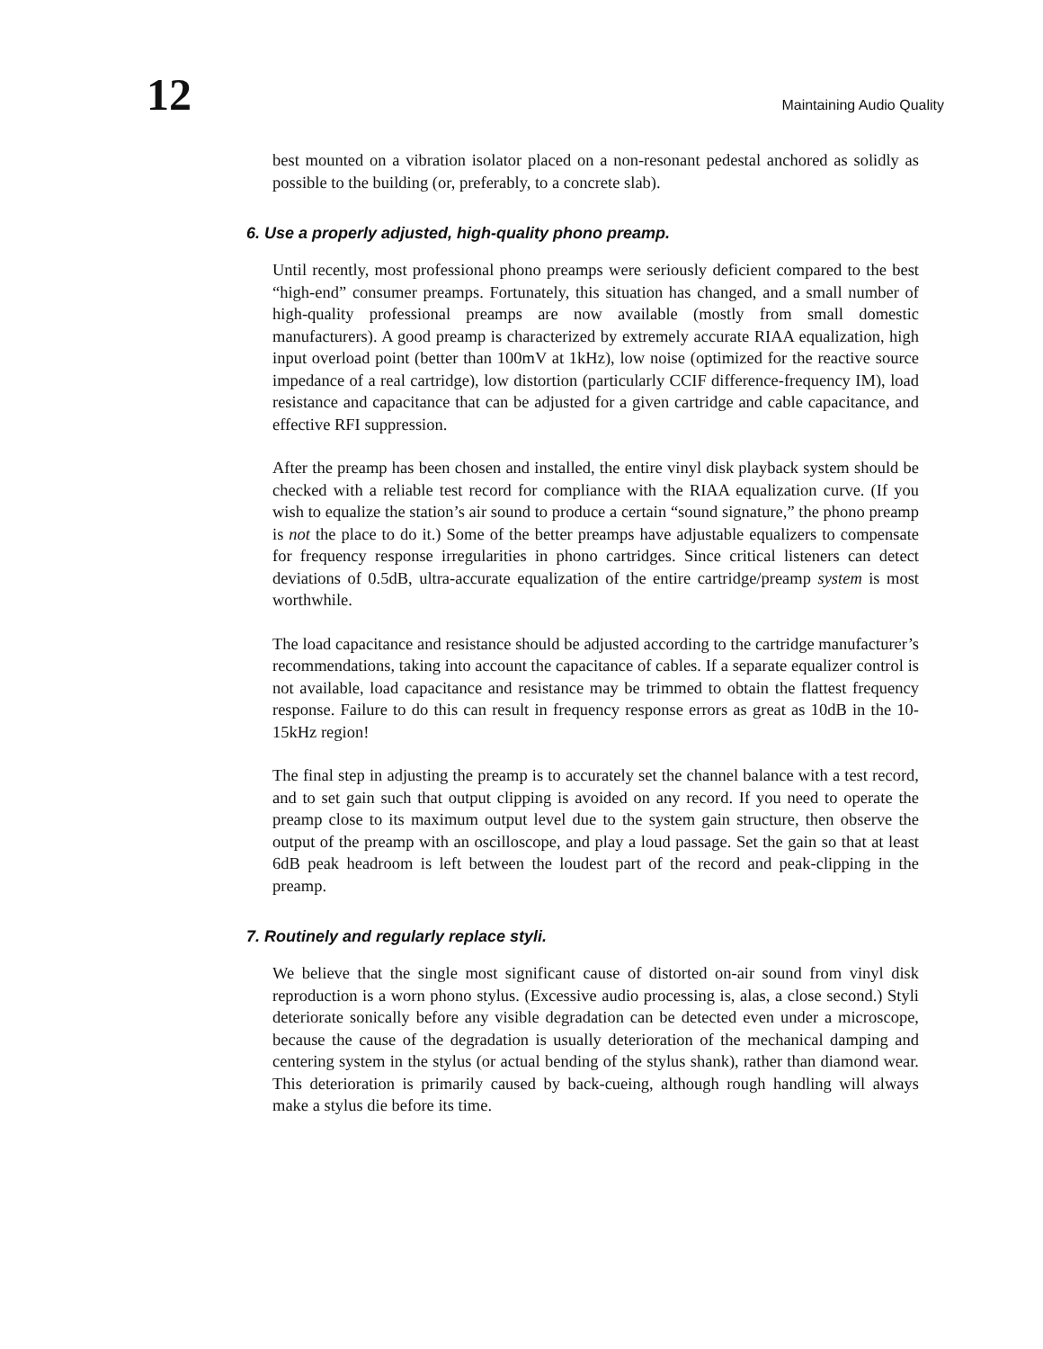12
Maintaining Audio Quality
best mounted on a vibration isolator placed on a non-resonant pedestal anchored as solidly as possible to the building (or, preferably, to a concrete slab).
6. Use a properly adjusted, high-quality phono preamp.
Until recently, most professional phono preamps were seriously deficient compared to the best “high-end” consumer preamps. Fortunately, this situation has changed, and a small number of high-quality professional preamps are now available (mostly from small domestic manufacturers). A good preamp is characterized by extremely accurate RIAA equalization, high input overload point (better than 100mV at 1kHz), low noise (optimized for the reactive source impedance of a real cartridge), low distortion (particularly CCIF difference-frequency IM), load resistance and capacitance that can be adjusted for a given cartridge and cable capacitance, and effective RFI suppression.
After the preamp has been chosen and installed, the entire vinyl disk playback system should be checked with a reliable test record for compliance with the RIAA equalization curve. (If you wish to equalize the station’s air sound to produce a certain “sound signature,” the phono preamp is not the place to do it.) Some of the better preamps have adjustable equalizers to compensate for frequency response irregularities in phono cartridges. Since critical listeners can detect deviations of 0.5dB, ultra-accurate equalization of the entire cartridge/preamp system is most worthwhile.
The load capacitance and resistance should be adjusted according to the cartridge manufacturer’s recommendations, taking into account the capacitance of cables. If a separate equalizer control is not available, load capacitance and resistance may be trimmed to obtain the flattest frequency response. Failure to do this can result in frequency response errors as great as 10dB in the 10-15kHz region!
The final step in adjusting the preamp is to accurately set the channel balance with a test record, and to set gain such that output clipping is avoided on any record. If you need to operate the preamp close to its maximum output level due to the system gain structure, then observe the output of the preamp with an oscilloscope, and play a loud passage. Set the gain so that at least 6dB peak headroom is left between the loudest part of the record and peak-clipping in the preamp.
7. Routinely and regularly replace styli.
We believe that the single most significant cause of distorted on-air sound from vinyl disk reproduction is a worn phono stylus. (Excessive audio processing is, alas, a close second.) Styli deteriorate sonically before any visible degradation can be detected even under a microscope, because the cause of the degradation is usually deterioration of the mechanical damping and centering system in the stylus (or actual bending of the stylus shank), rather than diamond wear. This deterioration is primarily caused by back-cueing, although rough handling will always make a stylus die before its time.